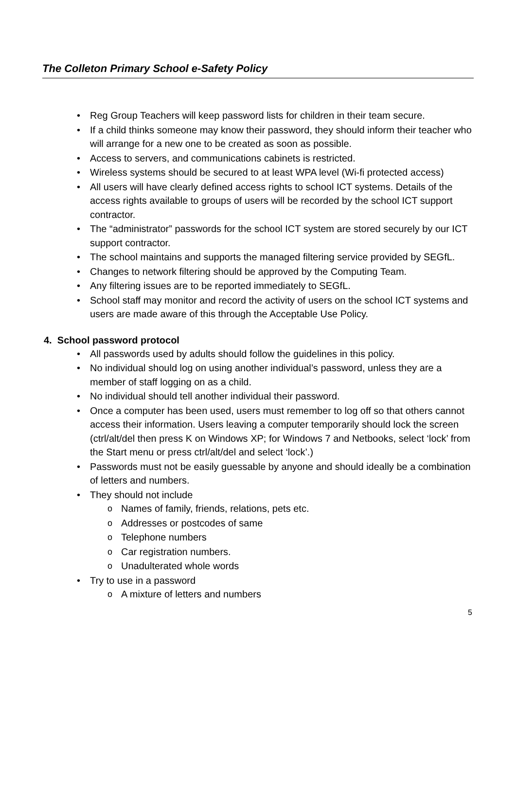The Colleton Primary School e-Safety Policy
• Reg Group Teachers will keep password lists for children in their team secure.
• If a child thinks someone may know their password, they should inform their teacher who will arrange for a new one to be created as soon as possible.
• Access to servers, and communications cabinets is restricted.
• Wireless systems should be secured to at least WPA level (Wi-fi protected access)
• All users will have clearly defined access rights to school ICT systems. Details of the access rights available to groups of users will be recorded by the school ICT support contractor.
• The “administrator” passwords for the school ICT system are stored securely by our ICT support contractor.
• The school maintains and supports the managed filtering service provided by SEGfL.
• Changes to network filtering should be approved by the Computing Team.
• Any filtering issues are to be reported immediately to SEGfL.
• School staff may monitor and record the activity of users on the school ICT systems and users are made aware of this through the Acceptable Use Policy.
4. School password protocol
• All passwords used by adults should follow the guidelines in this policy.
• No individual should log on using another individual’s password, unless they are a member of staff logging on as a child.
• No individual should tell another individual their password.
• Once a computer has been used, users must remember to log off so that others cannot access their information. Users leaving a computer temporarily should lock the screen (ctrl/alt/del then press K on Windows XP; for Windows 7 and Netbooks, select ‘lock’ from the Start menu or press ctrl/alt/del and select ‘lock’.)
• Passwords must not be easily guessable by anyone and should ideally be a combination of letters and numbers.
• They should not include
o Names of family, friends, relations, pets etc.
o Addresses or postcodes of same
o Telephone numbers
o Car registration numbers.
o Unadulterated whole words
• Try to use in a password
o A mixture of letters and numbers
5